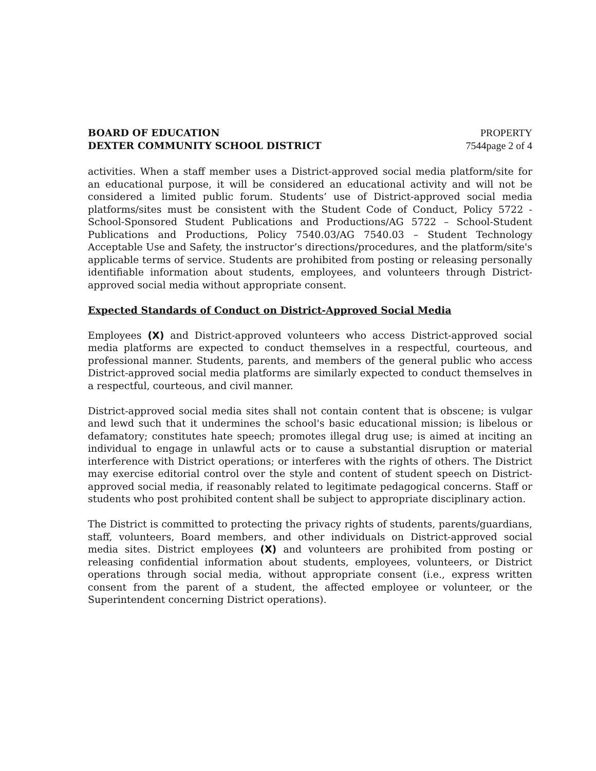BOARD OF EDUCATION
DEXTER COMMUNITY SCHOOL DISTRICT
PROPERTY
7544page 2 of 4
activities. When a staff member uses a District-approved social media platform/site for an educational purpose, it will be considered an educational activity and will not be considered a limited public forum. Students’ use of District-approved social media platforms/sites must be consistent with the Student Code of Conduct, Policy 5722 -School-Sponsored Student Publications and Productions/AG 5722 – School-Student Publications and Productions, Policy 7540.03/AG 7540.03 – Student Technology Acceptable Use and Safety, the instructor’s directions/procedures, and the platform/site's applicable terms of service. Students are prohibited from posting or releasing personally identifiable information about students, employees, and volunteers through District-approved social media without appropriate consent.
Expected Standards of Conduct on District-Approved Social Media
Employees (X) and District-approved volunteers who access District-approved social media platforms are expected to conduct themselves in a respectful, courteous, and professional manner. Students, parents, and members of the general public who access District-approved social media platforms are similarly expected to conduct themselves in a respectful, courteous, and civil manner.
District-approved social media sites shall not contain content that is obscene; is vulgar and lewd such that it undermines the school's basic educational mission; is libelous or defamatory; constitutes hate speech; promotes illegal drug use; is aimed at inciting an individual to engage in unlawful acts or to cause a substantial disruption or material interference with District operations; or interferes with the rights of others. The District may exercise editorial control over the style and content of student speech on District-approved social media, if reasonably related to legitimate pedagogical concerns. Staff or students who post prohibited content shall be subject to appropriate disciplinary action.
The District is committed to protecting the privacy rights of students, parents/guardians, staff, volunteers, Board members, and other individuals on District-approved social media sites. District employees (X) and volunteers are prohibited from posting or releasing confidential information about students, employees, volunteers, or District operations through social media, without appropriate consent (i.e., express written consent from the parent of a student, the affected employee or volunteer, or the Superintendent concerning District operations).